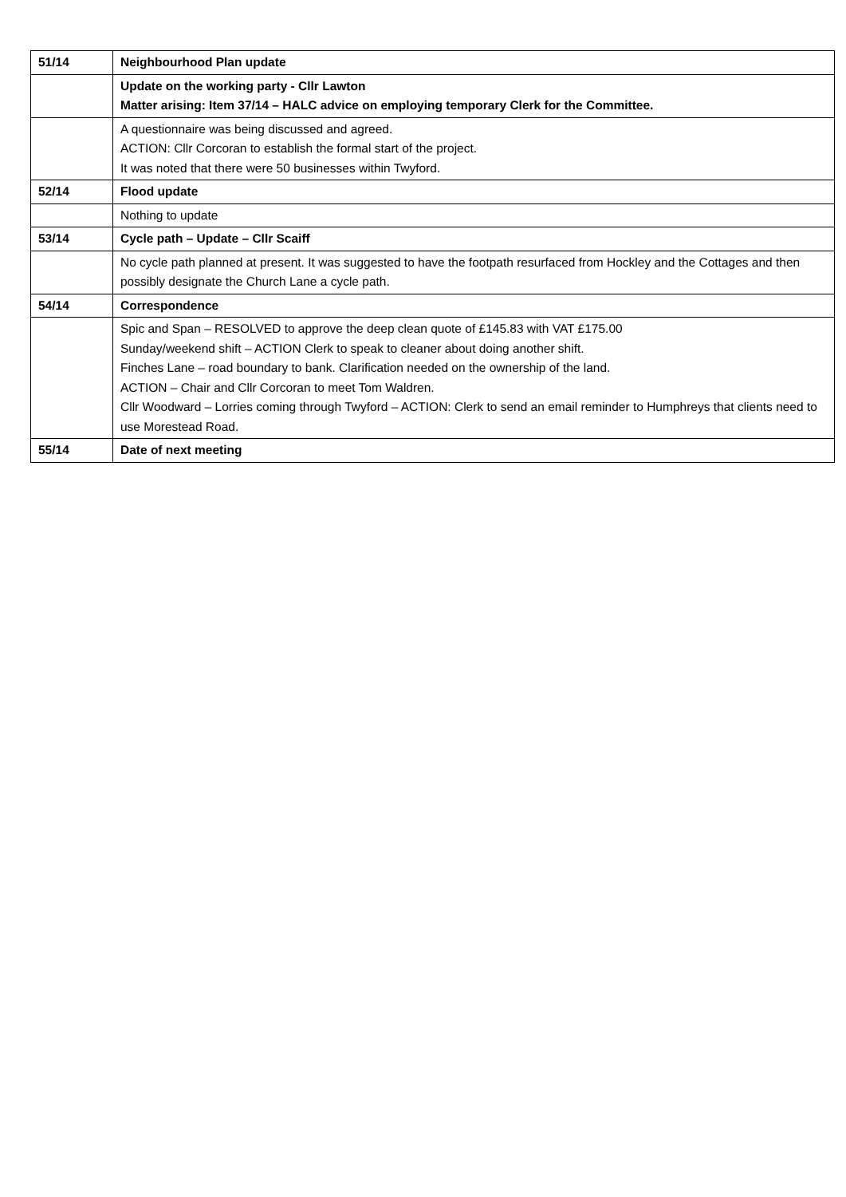| 51/14 | Neighbourhood Plan update |
| | Update on the working party - Cllr Lawton Matter arising: Item 37/14 – HALC advice on employing temporary Clerk for the Committee. |
| | A questionnaire was being discussed and agreed. ACTION: Cllr Corcoran to establish the formal start of the project. It was noted that there were 50 businesses within Twyford. |
| 52/14 | Flood update |
| | Nothing to update |
| 53/14 | Cycle path – Update – Cllr Scaiff |
| | No cycle path planned at present. It was suggested to have the footpath resurfaced from Hockley and the Cottages and then possibly designate the Church Lane a cycle path. |
| 54/14 | Correspondence |
| | Spic and Span – RESOLVED to approve the deep clean quote of £145.83 with VAT £175.00 Sunday/weekend shift – ACTION Clerk to speak to cleaner about doing another shift. Finches Lane – road boundary to bank. Clarification needed on the ownership of the land. ACTION – Chair and Cllr Corcoran to meet Tom Waldren. Cllr Woodward – Lorries coming through Twyford – ACTION: Clerk to send an email reminder to Humphreys that clients need to use Morestead Road. |
| 55/14 | Date of next meeting |